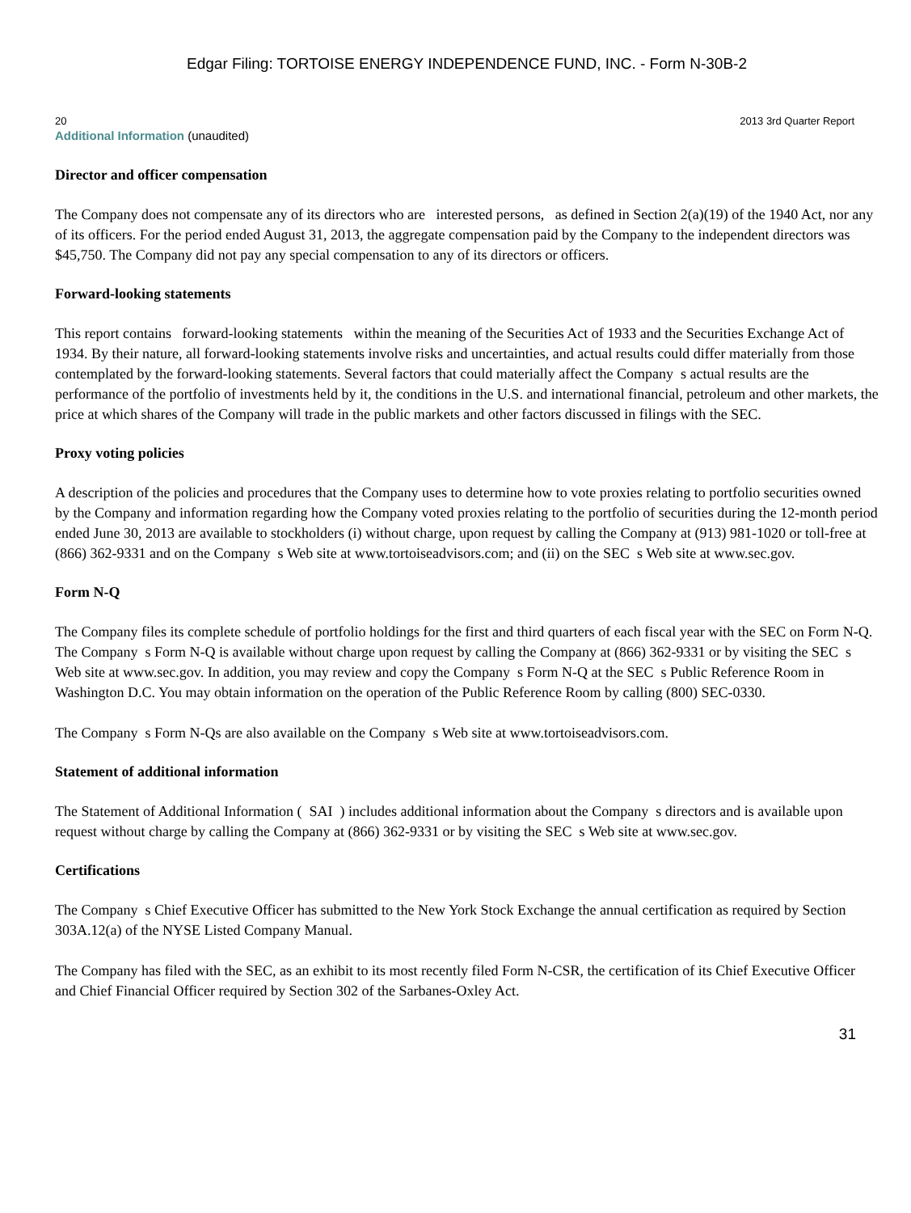Edgar Filing: TORTOISE ENERGY INDEPENDENCE FUND, INC. - Form N-30B-2
20 2013 3rd Quarter Report
Additional Information (unaudited)
Director and officer compensation
The Company does not compensate any of its directors who are interested persons, as defined in Section 2(a)(19) of the 1940 Act, nor any of its officers. For the period ended August 31, 2013, the aggregate compensation paid by the Company to the independent directors was $45,750. The Company did not pay any special compensation to any of its directors or officers.
Forward-looking statements
This report contains forward-looking statements within the meaning of the Securities Act of 1933 and the Securities Exchange Act of 1934. By their nature, all forward-looking statements involve risks and uncertainties, and actual results could differ materially from those contemplated by the forward-looking statements. Several factors that could materially affect the Company s actual results are the performance of the portfolio of investments held by it, the conditions in the U.S. and international financial, petroleum and other markets, the price at which shares of the Company will trade in the public markets and other factors discussed in filings with the SEC.
Proxy voting policies
A description of the policies and procedures that the Company uses to determine how to vote proxies relating to portfolio securities owned by the Company and information regarding how the Company voted proxies relating to the portfolio of securities during the 12-month period ended June 30, 2013 are available to stockholders (i) without charge, upon request by calling the Company at (913) 981-1020 or toll-free at (866) 362-9331 and on the Company s Web site at www.tortoiseadvisors.com; and (ii) on the SEC s Web site at www.sec.gov.
Form N-Q
The Company files its complete schedule of portfolio holdings for the first and third quarters of each fiscal year with the SEC on Form N-Q. The Company s Form N-Q is available without charge upon request by calling the Company at (866) 362-9331 or by visiting the SEC s Web site at www.sec.gov. In addition, you may review and copy the Company s Form N-Q at the SEC s Public Reference Room in Washington D.C. You may obtain information on the operation of the Public Reference Room by calling (800) SEC-0330.
The Company s Form N-Qs are also available on the Company s Web site at www.tortoiseadvisors.com.
Statement of additional information
The Statement of Additional Information ( SAI ) includes additional information about the Company s directors and is available upon request without charge by calling the Company at (866) 362-9331 or by visiting the SEC s Web site at www.sec.gov.
Certifications
The Company s Chief Executive Officer has submitted to the New York Stock Exchange the annual certification as required by Section 303A.12(a) of the NYSE Listed Company Manual.
The Company has filed with the SEC, as an exhibit to its most recently filed Form N-CSR, the certification of its Chief Executive Officer and Chief Financial Officer required by Section 302 of the Sarbanes-Oxley Act.
31